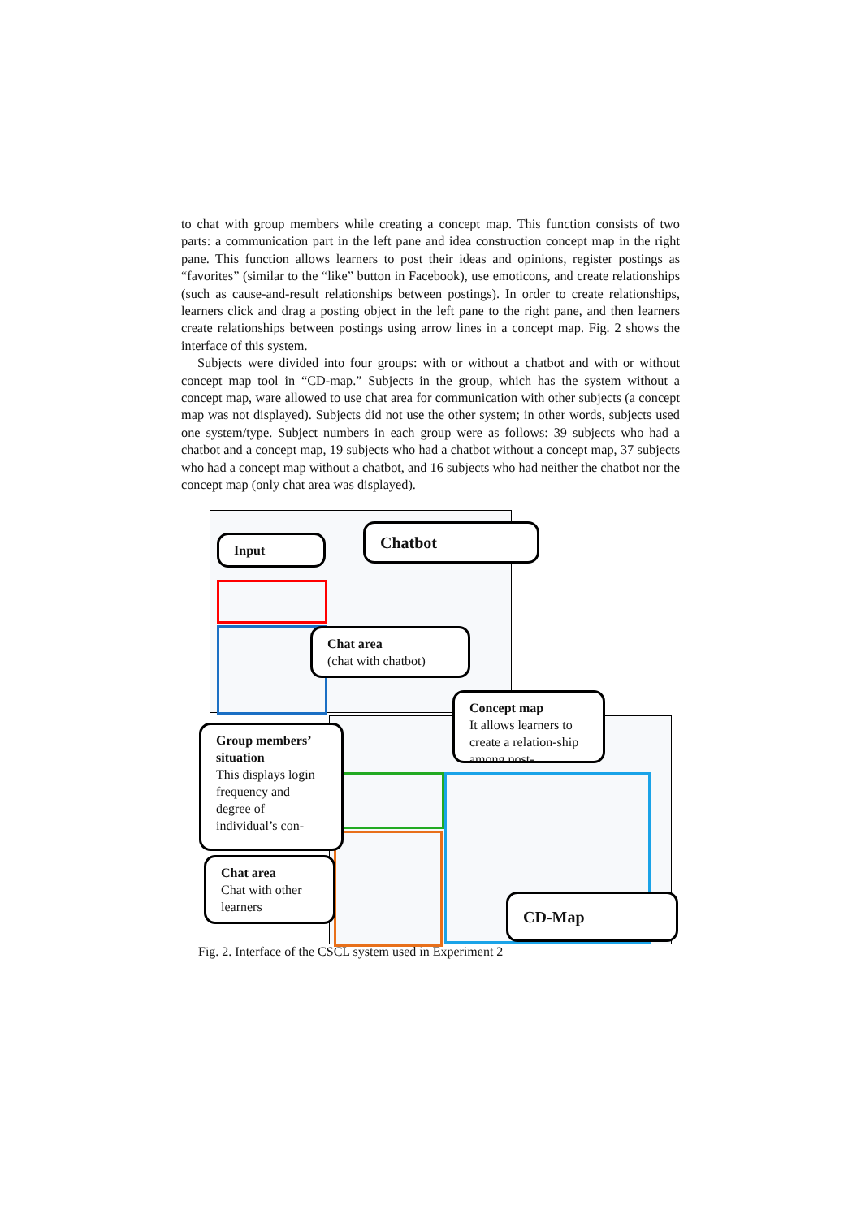to chat with group members while creating a concept map. This function consists of two parts: a communication part in the left pane and idea construction concept map in the right pane. This function allows learners to post their ideas and opinions, register postings as “favorites” (similar to the “like” button in Facebook), use emoticons, and create relationships (such as cause-and-result relationships between postings). In order to create relationships, learners click and drag a posting object in the left pane to the right pane, and then learners create relationships between postings using arrow lines in a concept map. Fig. 2 shows the interface of this system.
Subjects were divided into four groups: with or without a chatbot and with or without concept map tool in “CD-map.” Subjects in the group, which has the system without a concept map, ware allowed to use chat area for communication with other subjects (a concept map was not displayed). Subjects did not use the other system; in other words, subjects used one system/type. Subject numbers in each group were as follows: 39 subjects who had a chatbot and a concept map, 19 subjects who had a chatbot without a concept map, 37 subjects who had a concept map without a chatbot, and 16 subjects who had neither the chatbot nor the concept map (only chat area was displayed).
Input Chatbot
Chat area
(chat with chatbot)
Concept map
It allows learners to create a relation-ship among post-
Group members’ situation
This displays login frequency and degree of individual’s con-
Chat area
Chat with other learners
CD-Map
Fig. 2. Interface of the CSCL system used in Experiment 2